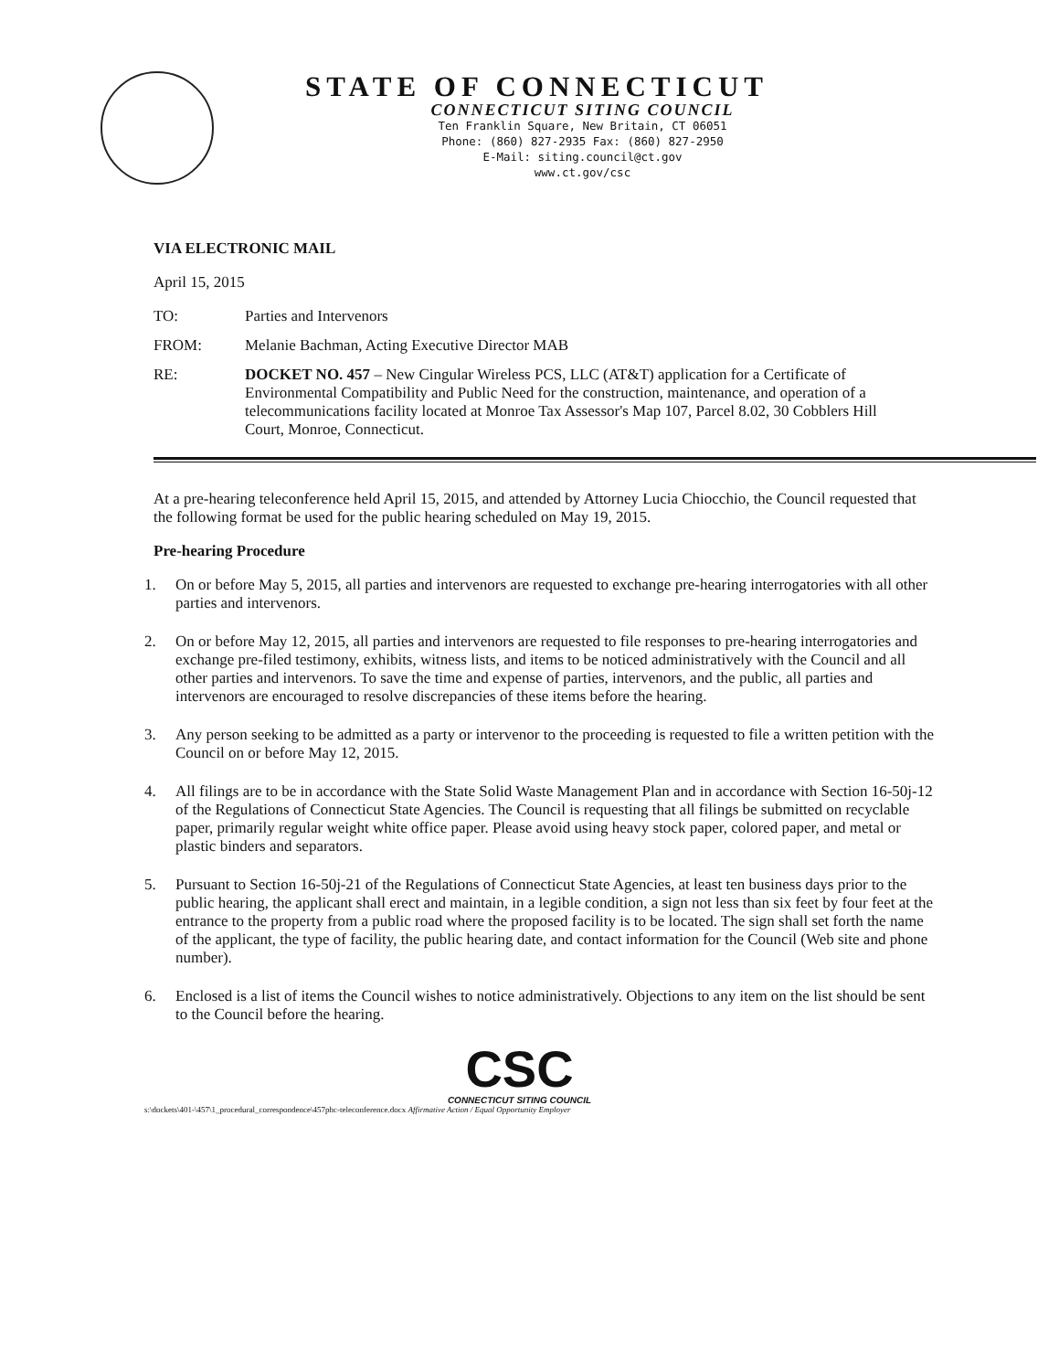STATE OF CONNECTICUT
CONNECTICUT SITING COUNCIL
Ten Franklin Square, New Britain, CT 06051
Phone: (860) 827-2935 Fax: (860) 827-2950
E-Mail: siting.council@ct.gov
www.ct.gov/csc
VIA ELECTRONIC MAIL
April 15, 2015
TO: Parties and Intervenors
FROM: Melanie Bachman, Acting Executive Director MAB
RE: DOCKET NO. 457 – New Cingular Wireless PCS, LLC (AT&T) application for a Certificate of Environmental Compatibility and Public Need for the construction, maintenance, and operation of a telecommunications facility located at Monroe Tax Assessor's Map 107, Parcel 8.02, 30 Cobblers Hill Court, Monroe, Connecticut.
At a pre-hearing teleconference held April 15, 2015, and attended by Attorney Lucia Chiocchio, the Council requested that the following format be used for the public hearing scheduled on May 19, 2015.
Pre-hearing Procedure
1. On or before May 5, 2015, all parties and intervenors are requested to exchange pre-hearing interrogatories with all other parties and intervenors.
2. On or before May 12, 2015, all parties and intervenors are requested to file responses to pre-hearing interrogatories and exchange pre-filed testimony, exhibits, witness lists, and items to be noticed administratively with the Council and all other parties and intervenors. To save the time and expense of parties, intervenors, and the public, all parties and intervenors are encouraged to resolve discrepancies of these items before the hearing.
3. Any person seeking to be admitted as a party or intervenor to the proceeding is requested to file a written petition with the Council on or before May 12, 2015.
4. All filings are to be in accordance with the State Solid Waste Management Plan and in accordance with Section 16-50j-12 of the Regulations of Connecticut State Agencies. The Council is requesting that all filings be submitted on recyclable paper, primarily regular weight white office paper. Please avoid using heavy stock paper, colored paper, and metal or plastic binders and separators.
5. Pursuant to Section 16-50j-21 of the Regulations of Connecticut State Agencies, at least ten business days prior to the public hearing, the applicant shall erect and maintain, in a legible condition, a sign not less than six feet by four feet at the entrance to the property from a public road where the proposed facility is to be located. The sign shall set forth the name of the applicant, the type of facility, the public hearing date, and contact information for the Council (Web site and phone number).
6. Enclosed is a list of items the Council wishes to notice administratively. Objections to any item on the list should be sent to the Council before the hearing.
CSC
CONNECTICUT SITING COUNCIL
s:\dockets\401-\457\1_procedural_correspondence\457phc-teleconference.docx Affirmative Action / Equal Opportunity Employer